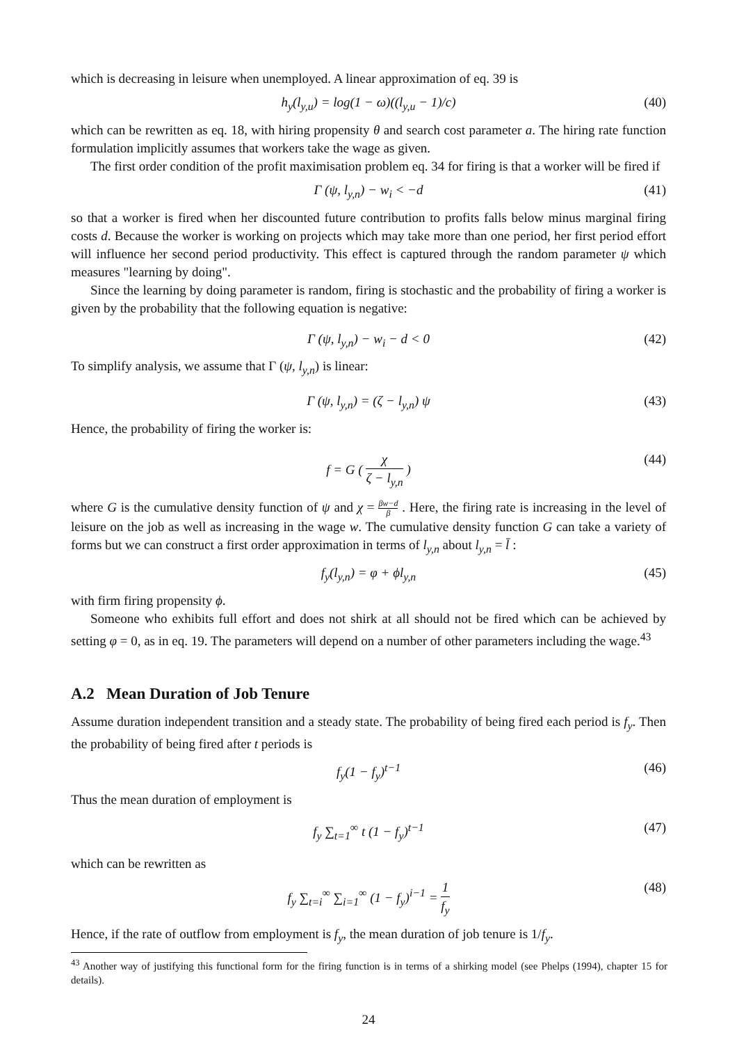which is decreasing in leisure when unemployed. A linear approximation of eq. 39 is
h<sub>y</sub>(l<sub>y,u</sub>) = log(1 − ω)((l<sub>y,u</sub> − 1)/c) (40)
which can be rewritten as eq. 18, with hiring propensity θ and search cost parameter a. The hiring rate function formulation implicitly assumes that workers take the wage as given.
The first order condition of the profit maximisation problem eq. 34 for firing is that a worker will be fired if
Γ (ψ, l<sub>y,n</sub>) − w<sub>i</sub> < −d (41)
so that a worker is fired when her discounted future contribution to profits falls below minus marginal firing costs d. Because the worker is working on projects which may take more than one period, her first period effort will influence her second period productivity. This effect is captured through the random parameter ψ which measures "learning by doing".
Since the learning by doing parameter is random, firing is stochastic and the probability of firing a worker is given by the probability that the following equation is negative:
Γ (ψ, l<sub>y,n</sub>) − w<sub>i</sub> − d < 0 (42)
To simplify analysis, we assume that Γ (ψ, l<sub>y,n</sub>) is linear:
Γ (ψ, l<sub>y,n</sub>) = (ζ − l<sub>y,n</sub>) ψ (43)
Hence, the probability of firing the worker is:
f = G ( χ ζ − l<sub>y,n</sub> ) (44)
where G is the cumulative density function of ψ and χ = βw−d β . Here, the firing rate is increasing in the level of leisure on the job as well as increasing in the wage w. The cumulative density function G can take a variety of forms but we can construct a first order approximation in terms of l<sub>y,n</sub> about l<sub>y,n</sub> = l̄ :
f<sub>y</sub>(l<sub>y,n</sub>) = φ + ϕl<sub>y,n</sub> (45)
with firm firing propensity ϕ.
Someone who exhibits full effort and does not shirk at all should not be fired which can be achieved by setting φ = 0, as in eq. 19. The parameters will depend on a number of other parameters including the wage.<sup>43</sup>
A.2 Mean Duration of Job Tenure
Assume duration independent transition and a steady state. The probability of being fired each period is f<sub>y</sub>. Then the probability of being fired after t periods is
f<sub>y</sub>(1 − f<sub>y</sub>)<sup>t−1</sup> (46)
Thus the mean duration of employment is
f<sub>y</sub> ∑<sub>t=1</sub><sup>∞</sup> t (1 − f<sub>y</sub>)<sup>t−1</sup> (47)
which can be rewritten as
f<sub>y</sub> ∑<sub>t=i</sub><sup>∞</sup> ∑<sub>i=1</sub><sup>∞</sup> (1 − f<sub>y</sub>)<sup>i−1</sup> = 1 f<sub>y</sub> (48)
Hence, if the rate of outflow from employment is f<sub>y</sub>, the mean duration of job tenure is 1/f<sub>y</sub>.
<sup>43</sup> Another way of justifying this functional form for the firing function is in terms of a shirking model (see Phelps (1994), chapter 15 for details).
24